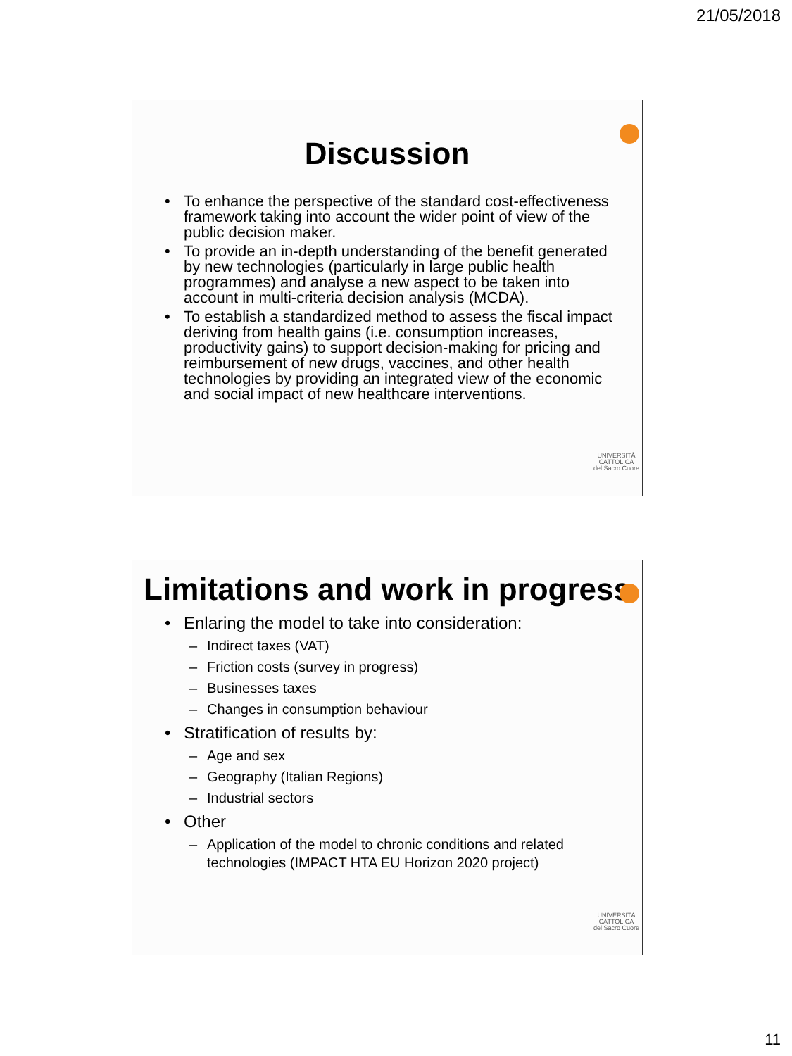21/05/2018
Discussion
To enhance the perspective of the standard cost-effectiveness framework taking into account the wider point of view of the public decision maker.
To provide an in-depth understanding of the benefit generated by new technologies (particularly in large public health programmes) and analyse a new aspect to be taken into account in multi-criteria decision analysis (MCDA).
To establish a standardized method to assess the fiscal impact deriving from health gains (i.e. consumption increases, productivity gains) to support decision-making for pricing and reimbursement of new drugs, vaccines, and other health technologies by providing an integrated view of the economic and social impact of new healthcare interventions.
UNIVERSITÀ
CATTOLICA
del Sacro Cuore
Limitations and work in progress
Enlaring the model to take into consideration:
– Indirect taxes (VAT)
– Friction costs (survey in progress)
– Businesses taxes
– Changes in consumption behaviour
Stratification of results by:
– Age and sex
– Geography (Italian Regions)
– Industrial sectors
Other
– Application of the model to chronic conditions and related technologies (IMPACT HTA EU Horizon 2020 project)
UNIVERSITÀ
CATTOLICA
del Sacro Cuore
11